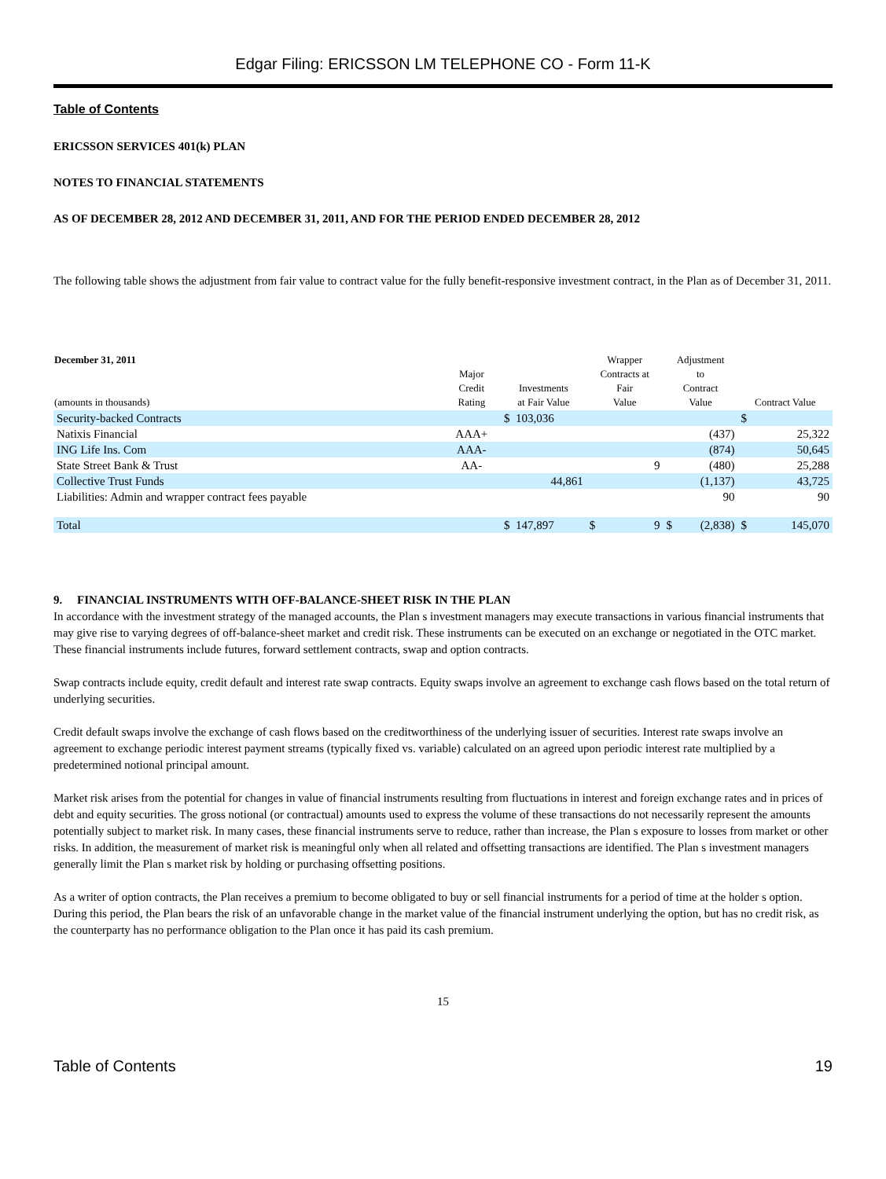Edgar Filing: ERICSSON LM TELEPHONE CO - Form 11-K
Table of Contents
ERICSSON SERVICES 401(k) PLAN
NOTES TO FINANCIAL STATEMENTS
AS OF DECEMBER 28, 2012 AND DECEMBER 31, 2011, AND FOR THE PERIOD ENDED DECEMBER 28, 2012
The following table shows the adjustment from fair value to contract value for the fully benefit-responsive investment contract, in the Plan as of December 31, 2011.
| December 31, 2011 (amounts in thousands) | Major Credit Rating | Investments at Fair Value | Wrapper Contracts at Fair Value | Adjustment to Contract Value | Contract Value |
| --- | --- | --- | --- | --- | --- |
| Security-backed Contracts | | $ 103,036 | | | $ |
| Natixis Financial | AAA+ | | | (437) | 25,322 |
| ING Life Ins. Com | AAA- | | | (874) | 50,645 |
| State Street Bank & Trust | AA- | | 9 | (480) | 25,288 |
| Collective Trust Funds | | 44,861 | | (1,137) | 43,725 |
| Liabilities: Admin and wrapper contract fees payable | | | | 90 | 90 |
| Total | | $ 147,897 | $ 9 | $ (2,838) | $ 145,070 |
9. FINANCIAL INSTRUMENTS WITH OFF-BALANCE-SHEET RISK IN THE PLAN
In accordance with the investment strategy of the managed accounts, the Plan s investment managers may execute transactions in various financial instruments that may give rise to varying degrees of off-balance-sheet market and credit risk. These instruments can be executed on an exchange or negotiated in the OTC market. These financial instruments include futures, forward settlement contracts, swap and option contracts.
Swap contracts include equity, credit default and interest rate swap contracts. Equity swaps involve an agreement to exchange cash flows based on the total return of underlying securities.
Credit default swaps involve the exchange of cash flows based on the creditworthiness of the underlying issuer of securities. Interest rate swaps involve an agreement to exchange periodic interest payment streams (typically fixed vs. variable) calculated on an agreed upon periodic interest rate multiplied by a predetermined notional principal amount.
Market risk arises from the potential for changes in value of financial instruments resulting from fluctuations in interest and foreign exchange rates and in prices of debt and equity securities. The gross notional (or contractual) amounts used to express the volume of these transactions do not necessarily represent the amounts potentially subject to market risk. In many cases, these financial instruments serve to reduce, rather than increase, the Plan s exposure to losses from market or other risks. In addition, the measurement of market risk is meaningful only when all related and offsetting transactions are identified. The Plan s investment managers generally limit the Plan s market risk by holding or purchasing offsetting positions.
As a writer of option contracts, the Plan receives a premium to become obligated to buy or sell financial instruments for a period of time at the holder s option. During this period, the Plan bears the risk of an unfavorable change in the market value of the financial instrument underlying the option, but has no credit risk, as the counterparty has no performance obligation to the Plan once it has paid its cash premium.
15
Table of Contents 19